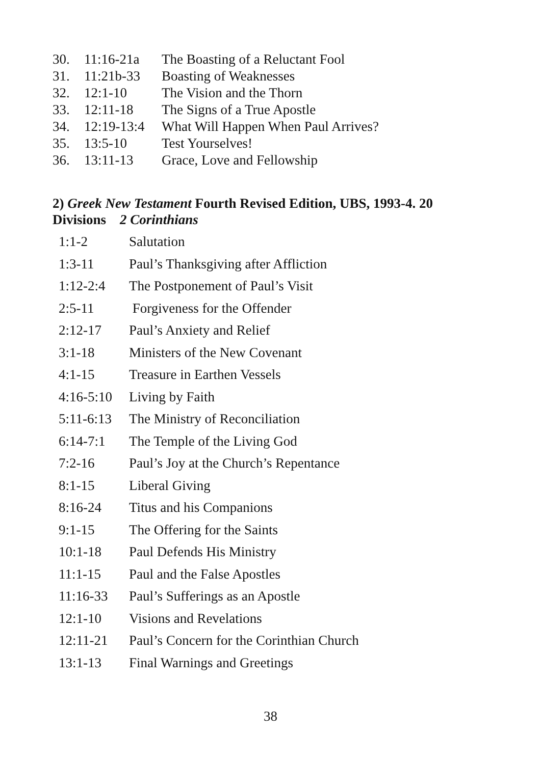| 30. | 11:16-21a | The Boasting of a Reluctant Fool |
| 31. | 11:21b-33 | Boasting of Weaknesses |
| 32. | 12:1-10 | The Vision and the Thorn |
| 33. | 12:11-18 | The Signs of a True Apostle |
| 34. | 12:19-13:4 | What Will Happen When Paul Arrives? |
| 35. | 13:5-10 | Test Yourselves! |
| 36. | 13:11-13 | Grace, Love and Fellowship |
2) Greek New Testament Fourth Revised Edition, UBS, 1993-4. 20 Divisions 2 Corinthians
| 1:1-2 | Salutation |
| 1:3-11 | Paul’s Thanksgiving after Affliction |
| 1:12-2:4 | The Postponement of Paul’s Visit |
| 2:5-11 | Forgiveness for the Offender |
| 2:12-17 | Paul’s Anxiety and Relief |
| 3:1-18 | Ministers of the New Covenant |
| 4:1-15 | Treasure in Earthen Vessels |
| 4:16-5:10 | Living by Faith |
| 5:11-6:13 | The Ministry of Reconciliation |
| 6:14-7:1 | The Temple of the Living God |
| 7:2-16 | Paul’s Joy at the Church’s Repentance |
| 8:1-15 | Liberal Giving |
| 8:16-24 | Titus and his Companions |
| 9:1-15 | The Offering for the Saints |
| 10:1-18 | Paul Defends His Ministry |
| 11:1-15 | Paul and the False Apostles |
| 11:16-33 | Paul’s Sufferings as an Apostle |
| 12:1-10 | Visions and Revelations |
| 12:11-21 | Paul’s Concern for the Corinthian Church |
| 13:1-13 | Final Warnings and Greetings |
38